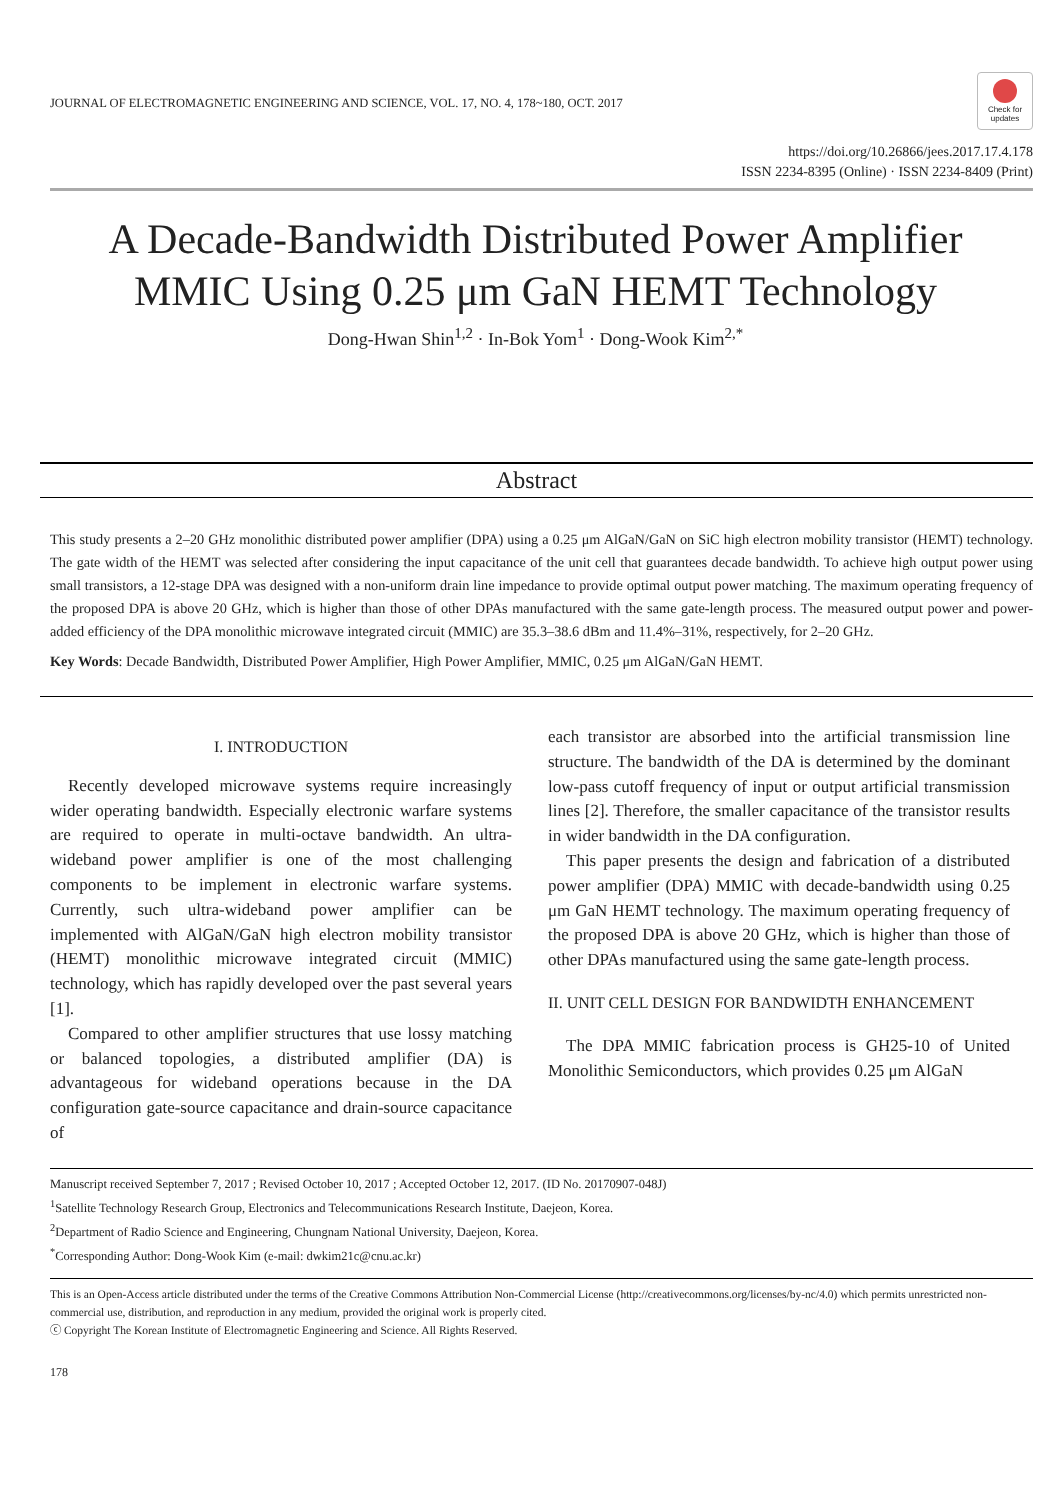JOURNAL OF ELECTROMAGNETIC ENGINEERING AND SCIENCE, VOL. 17, NO. 4, 178~180, OCT. 2017
Check for updates
https://doi.org/10.26866/jees.2017.17.4.178
ISSN 2234-8395 (Online) · ISSN 2234-8409 (Print)
A Decade-Bandwidth Distributed Power Amplifier
MMIC Using 0.25 μm GaN HEMT Technology
Dong-Hwan Shin<sup>1,2</sup> · In-Bok Yom<sup>1</sup> · Dong-Wook Kim<sup>2,*</sup>
Abstract
This study presents a 2–20 GHz monolithic distributed power amplifier (DPA) using a 0.25 μm AlGaN/GaN on SiC high electron mobility transistor (HEMT) technology. The gate width of the HEMT was selected after considering the input capacitance of the unit cell that guarantees decade bandwidth. To achieve high output power using small transistors, a 12-stage DPA was designed with a non-uniform drain line impedance to provide optimal output power matching. The maximum operating frequency of the proposed DPA is above 20 GHz, which is higher than those of other DPAs manufactured with the same gate-length process. The measured output power and power-added efficiency of the DPA monolithic microwave integrated circuit (MMIC) are 35.3–38.6 dBm and 11.4%–31%, respectively, for 2–20 GHz.
Key Words: Decade Bandwidth, Distributed Power Amplifier, High Power Amplifier, MMIC, 0.25 μm AlGaN/GaN HEMT.
I. INTRODUCTION
Recently developed microwave systems require increasingly wider operating bandwidth. Especially electronic warfare systems are required to operate in multi-octave bandwidth. An ultra-wideband power amplifier is one of the most challenging components to be implement in electronic warfare systems. Currently, such ultra-wideband power amplifier can be implemented with AlGaN/GaN high electron mobility transistor (HEMT) monolithic microwave integrated circuit (MMIC) technology, which has rapidly developed over the past several years [1].
Compared to other amplifier structures that use lossy matching or balanced topologies, a distributed amplifier (DA) is advantageous for wideband operations because in the DA configuration gate-source capacitance and drain-source capacitance of
each transistor are absorbed into the artificial transmission line structure. The bandwidth of the DA is determined by the dominant low-pass cutoff frequency of input or output artificial transmission lines [2]. Therefore, the smaller capacitance of the transistor results in wider bandwidth in the DA configuration.
This paper presents the design and fabrication of a distributed power amplifier (DPA) MMIC with decade-bandwidth using 0.25 μm GaN HEMT technology. The maximum operating frequency of the proposed DPA is above 20 GHz, which is higher than those of other DPAs manufactured using the same gate-length process.
II. UNIT CELL DESIGN FOR BANDWIDTH ENHANCEMENT
The DPA MMIC fabrication process is GH25-10 of United Monolithic Semiconductors, which provides 0.25 μm AlGaN
Manuscript received September 7, 2017 ; Revised October 10, 2017 ; Accepted October 12, 2017. (ID No. 20170907-048J)
<sup>1</sup> Satellite Technology Research Group, Electronics and Telecommunications Research Institute, Daejeon, Korea.
<sup>2</sup> Department of Radio Science and Engineering, Chungnam National University, Daejeon, Korea.
<sup>*</sup> Corresponding Author: Dong-Wook Kim (e-mail: dwkim21c@cnu.ac.kr)
This is an Open-Access article distributed under the terms of the Creative Commons Attribution Non-Commercial License (http://creativecommons.org/licenses/by-nc/4.0) which permits unrestricted non-commercial use, distribution, and reproduction in any medium, provided the original work is properly cited.
ⓒ Copyright The Korean Institute of Electromagnetic Engineering and Science. All Rights Reserved.
178